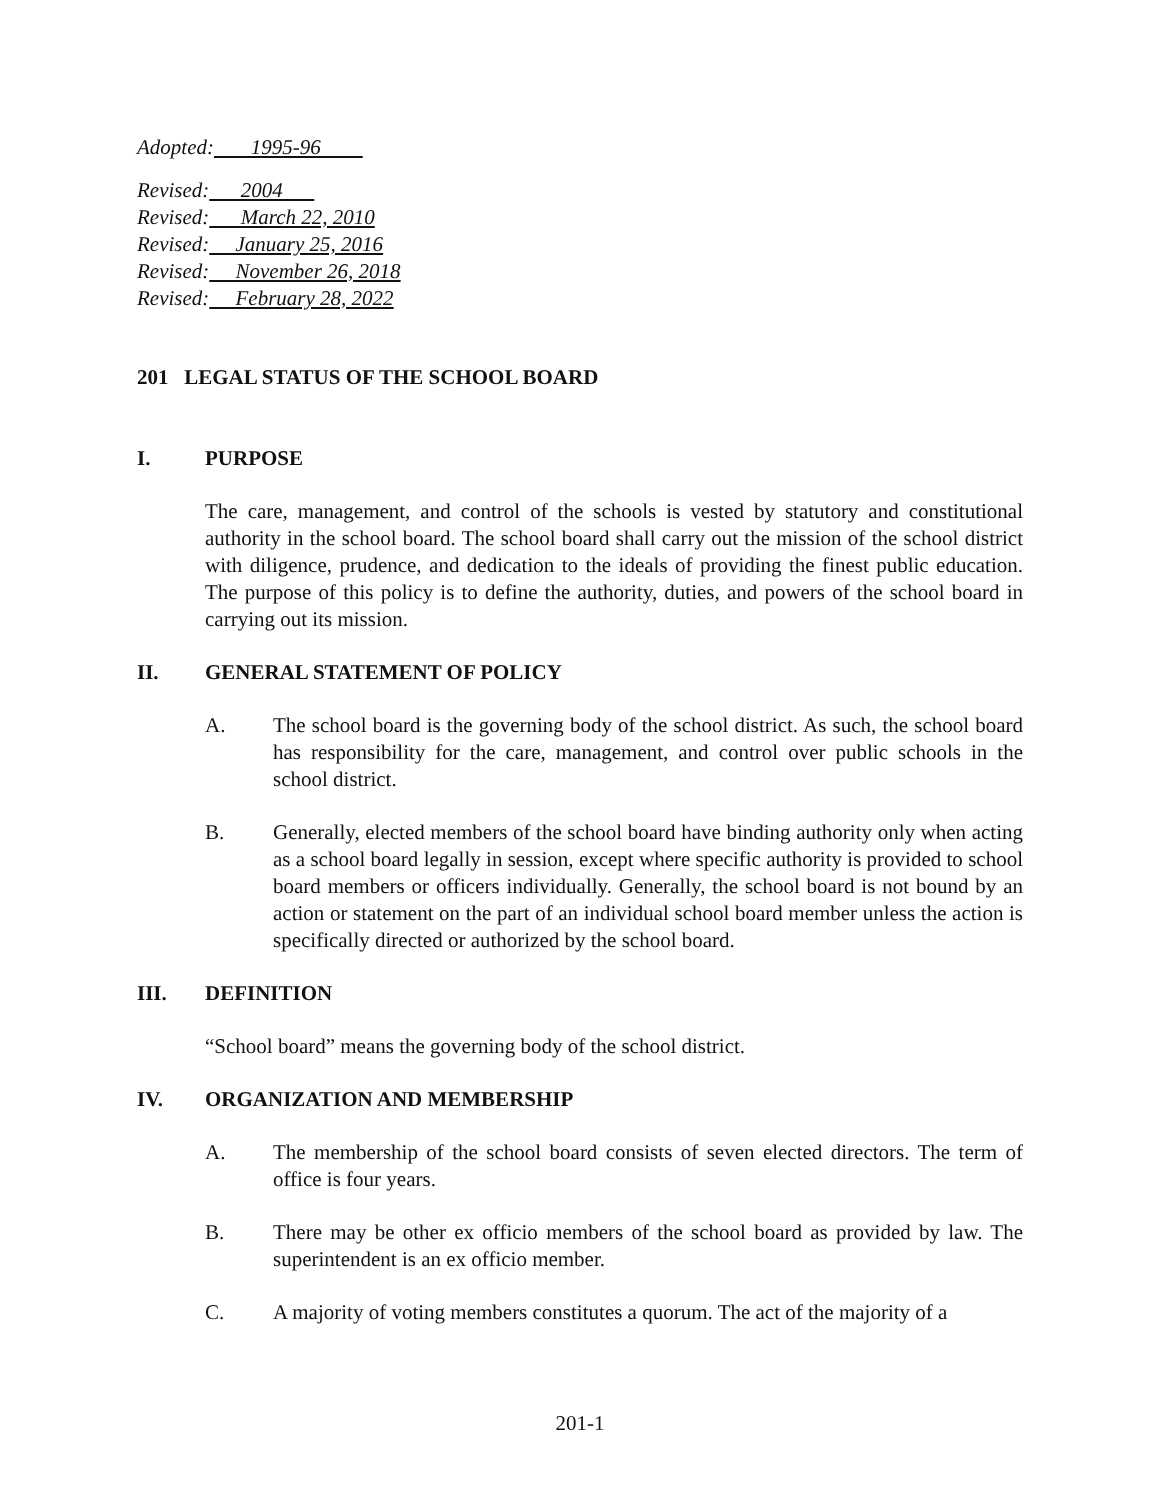Adopted: 1995-96
Revised: 2004
Revised: March 22, 2010
Revised: January 25, 2016
Revised: November 26, 2018
Revised: February 28, 2022
201 LEGAL STATUS OF THE SCHOOL BOARD
I. PURPOSE
The care, management, and control of the schools is vested by statutory and constitutional authority in the school board. The school board shall carry out the mission of the school district with diligence, prudence, and dedication to the ideals of providing the finest public education. The purpose of this policy is to define the authority, duties, and powers of the school board in carrying out its mission.
II. GENERAL STATEMENT OF POLICY
A. The school board is the governing body of the school district. As such, the school board has responsibility for the care, management, and control over public schools in the school district.
B. Generally, elected members of the school board have binding authority only when acting as a school board legally in session, except where specific authority is provided to school board members or officers individually. Generally, the school board is not bound by an action or statement on the part of an individual school board member unless the action is specifically directed or authorized by the school board.
III. DEFINITION
“School board” means the governing body of the school district.
IV. ORGANIZATION AND MEMBERSHIP
A. The membership of the school board consists of seven elected directors. The term of office is four years.
B. There may be other ex officio members of the school board as provided by law. The superintendent is an ex officio member.
C. A majority of voting members constitutes a quorum. The act of the majority of a
201-1